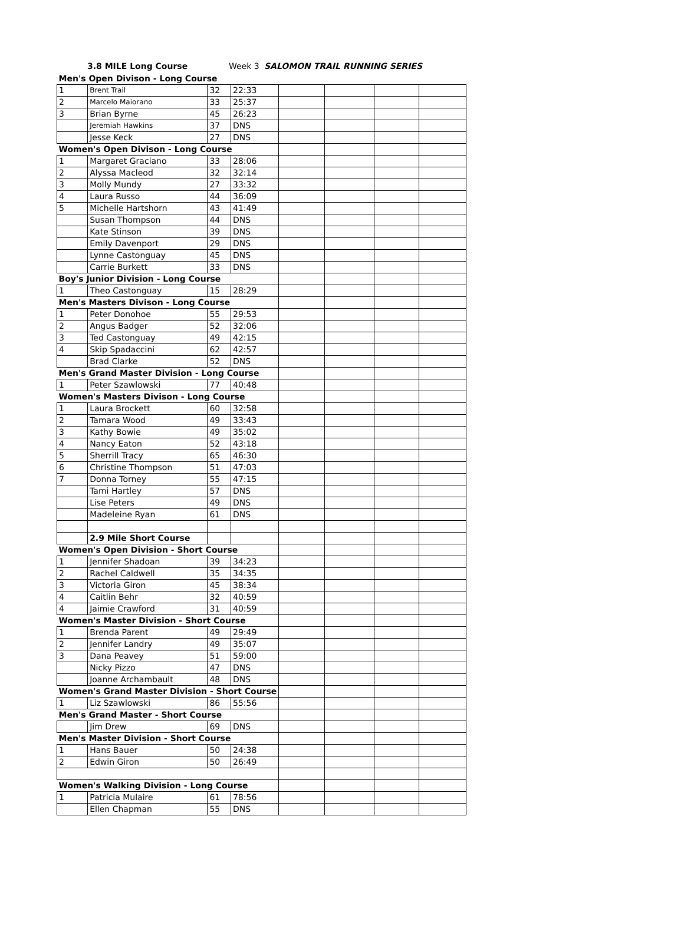3.8 MILE Long Course Week 3 SALOMON TRAIL RUNNING SERIES
| Men's Open Divison - Long Course | | | | | | | |
| 1 | Brent Trail | 32 | 22:33 | | | | |
| 2 | Marcelo Maiorano | 33 | 25:37 | | | | |
| 3 | Brian Byrne | 45 | 26:23 | | | | |
| | Jeremiah Hawkins | 37 | DNS | | | | |
| | Jesse Keck | 27 | DNS | | | | |
| Women's Open Divison - Long Course | | | | | | | |
| 1 | Margaret Graciano | 33 | 28:06 | | | | |
| 2 | Alyssa Macleod | 32 | 32:14 | | | | |
| 3 | Molly Mundy | 27 | 33:32 | | | | |
| 4 | Laura Russo | 44 | 36:09 | | | | |
| 5 | Michelle Hartshorn | 43 | 41:49 | | | | |
| | Susan Thompson | 44 | DNS | | | | |
| | Kate Stinson | 39 | DNS | | | | |
| | Emily Davenport | 29 | DNS | | | | |
| | Lynne Castonguay | 45 | DNS | | | | |
| | Carrie Burkett | 33 | DNS | | | | |
| Boy's Junior Division - Long Course | | | | | | | |
| 1 | Theo Castonguay | 15 | 28:29 | | | | |
| Men's Masters Divison - Long Course | | | | | | | |
| 1 | Peter Donohoe | 55 | 29:53 | | | | |
| 2 | Angus Badger | 52 | 32:06 | | | | |
| 3 | Ted Castonguay | 49 | 42:15 | | | | |
| 4 | Skip Spadaccini | 62 | 42:57 | | | | |
| | Brad Clarke | 52 | DNS | | | | |
| Men's Grand Master Division - Long Course | | | | | | | |
| 1 | Peter Szawlowski | 77 | 40:48 | | | | |
| Women's Masters Divison - Long Course | | | | | | | |
| 1 | Laura Brockett | 60 | 32:58 | | | | |
| 2 | Tamara Wood | 49 | 33:43 | | | | |
| 3 | Kathy Bowie | 49 | 35:02 | | | | |
| 4 | Nancy Eaton | 52 | 43:18 | | | | |
| 5 | Sherrill Tracy | 65 | 46:30 | | | | |
| 6 | Christine Thompson | 51 | 47:03 | | | | |
| 7 | Donna Torney | 55 | 47:15 | | | | |
| | Tami Hartley | 57 | DNS | | | | |
| | Lise Peters | 49 | DNS | | | | |
| | Madeleine Ryan | 61 | DNS | | | | |
| | 2.9 Mile Short Course | | | | | | |
| Women's Open Division - Short Course | | | | | | | |
| 1 | Jennifer Shadoan | 39 | 34:23 | | | | |
| 2 | Rachel Caldwell | 35 | 34:35 | | | | |
| 3 | Victoria Giron | 45 | 38:34 | | | | |
| 4 | Caitlin Behr | 32 | 40:59 | | | | |
| 4 | Jaimie Crawford | 31 | 40:59 | | | | |
| Women's Master Division - Short Course | | | | | | | |
| 1 | Brenda Parent | 49 | 29:49 | | | | |
| 2 | Jennifer Landry | 49 | 35:07 | | | | |
| 3 | Dana Peavey | 51 | 59:00 | | | | |
| | Nicky Pizzo | 47 | DNS | | | | |
| | Joanne Archambault | 48 | DNS | | | | |
| Women's Grand Master Division - Short Course | | | | | | | |
| 1 | Liz Szawlowski | 86 | 55:56 | | | | |
| Men's Grand Master - Short Course | | | | | | | |
| | Jim Drew | 69 | DNS | | | | |
| Men's Master Division - Short Course | | | | | | | |
| 1 | Hans Bauer | 50 | 24:38 | | | | |
| 2 | Edwin Giron | 50 | 26:49 | | | | |
| Women's Walking Division - Long Course | | | | | | | |
| 1 | Patricia Mulaire | 61 | 78:56 | | | | |
| | Ellen Chapman | 55 | DNS | | | | |